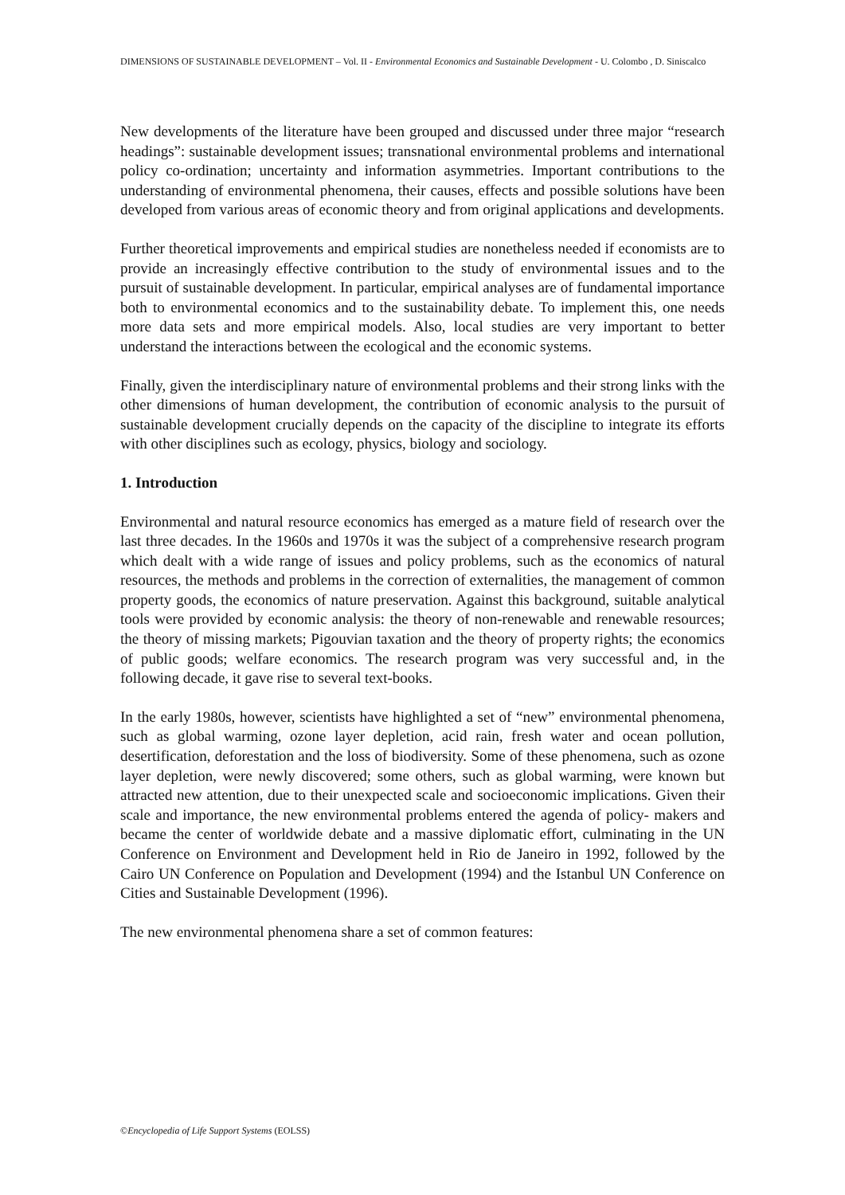DIMENSIONS OF SUSTAINABLE DEVELOPMENT – Vol. II - Environmental Economics and Sustainable Development - U. Colombo , D. Siniscalco
New developments of the literature have been grouped and discussed under three major “research headings”: sustainable development issues; transnational environmental problems and international policy co-ordination; uncertainty and information asymmetries. Important contributions to the understanding of environmental phenomena, their causes, effects and possible solutions have been developed from various areas of economic theory and from original applications and developments.
Further theoretical improvements and empirical studies are nonetheless needed if economists are to provide an increasingly effective contribution to the study of environmental issues and to the pursuit of sustainable development. In particular, empirical analyses are of fundamental importance both to environmental economics and to the sustainability debate. To implement this, one needs more data sets and more empirical models. Also, local studies are very important to better understand the interactions between the ecological and the economic systems.
Finally, given the interdisciplinary nature of environmental problems and their strong links with the other dimensions of human development, the contribution of economic analysis to the pursuit of sustainable development crucially depends on the capacity of the discipline to integrate its efforts with other disciplines such as ecology, physics, biology and sociology.
1. Introduction
Environmental and natural resource economics has emerged as a mature field of research over the last three decades. In the 1960s and 1970s it was the subject of a comprehensive research program which dealt with a wide range of issues and policy problems, such as the economics of natural resources, the methods and problems in the correction of externalities, the management of common property goods, the economics of nature preservation. Against this background, suitable analytical tools were provided by economic analysis: the theory of non-renewable and renewable resources; the theory of missing markets; Pigouvian taxation and the theory of property rights; the economics of public goods; welfare economics. The research program was very successful and, in the following decade, it gave rise to several text-books.
In the early 1980s, however, scientists have highlighted a set of “new” environmental phenomena, such as global warming, ozone layer depletion, acid rain, fresh water and ocean pollution, desertification, deforestation and the loss of biodiversity. Some of these phenomena, such as ozone layer depletion, were newly discovered; some others, such as global warming, were known but attracted new attention, due to their unexpected scale and socioeconomic implications. Given their scale and importance, the new environmental problems entered the agenda of policy- makers and became the center of worldwide debate and a massive diplomatic effort, culminating in the UN Conference on Environment and Development held in Rio de Janeiro in 1992, followed by the Cairo UN Conference on Population and Development (1994) and the Istanbul UN Conference on Cities and Sustainable Development (1996).
The new environmental phenomena share a set of common features:
©Encyclopedia of Life Support Systems (EOLSS)